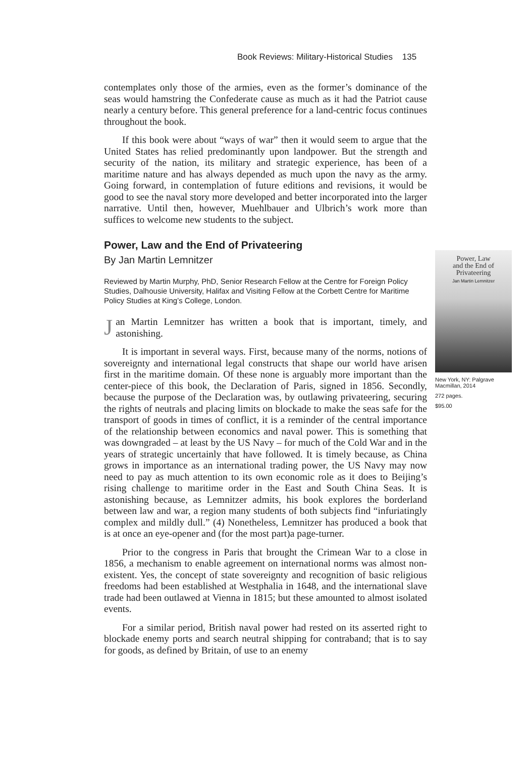Book Reviews: Military-Historical Studies 135
contemplates only those of the armies, even as the former’s dominance of the seas would hamstring the Confederate cause as much as it had the Patriot cause nearly a century before. This general preference for a land-centric focus continues throughout the book.
If this book were about “ways of war” then it would seem to argue that the United States has relied predominantly upon landpower. But the strength and security of the nation, its military and strategic experience, has been of a maritime nature and has always depended as much upon the navy as the army. Going forward, in contemplation of future editions and revisions, it would be good to see the naval story more developed and better incorporated into the larger narrative. Until then, however, Muehlbauer and Ulbrich’s work more than suffices to welcome new students to the subject.
Power, Law and the End of Privateering
By Jan Martin Lemnitzer
Reviewed by Martin Murphy, PhD, Senior Research Fellow at the Centre for Foreign Policy Studies, Dalhousie University, Halifax and Visiting Fellow at the Corbett Centre for Maritime Policy Studies at King’s College, London.
Jan Martin Lemnitzer has written a book that is important, timely, and astonishing.
It is important in several ways. First, because many of the norms, notions of sovereignty and international legal constructs that shape our world have arisen first in the maritime domain. Of these none is arguably more important than the center-piece of this book, the Declaration of Paris, signed in 1856. Secondly, because the purpose of the Declaration was, by outlawing privateering, securing the rights of neutrals and placing limits on blockade to make the seas safe for the transport of goods in times of conflict, it is a reminder of the central importance of the relationship between economics and naval power. This is something that was downgraded – at least by the US Navy – for much of the Cold War and in the years of strategic uncertainly that have followed. It is timely because, as China grows in importance as an international trading power, the US Navy may now need to pay as much attention to its own economic role as it does to Beijing’s rising challenge to maritime order in the East and South China Seas. It is astonishing because, as Lemnitzer admits, his book explores the borderland between law and war, a region many students of both subjects find “infuriatingly complex and mildly dull.” (4) Nonetheless, Lemnitzer has produced a book that is at once an eye-opener and (for the most part)a page-turner.
Prior to the congress in Paris that brought the Crimean War to a close in 1856, a mechanism to enable agreement on international norms was almost non-existent. Yes, the concept of state sovereignty and recognition of basic religious freedoms had been established at Westphalia in 1648, and the international slave trade had been outlawed at Vienna in 1815; but these amounted to almost isolated events.
For a similar period, British naval power had rested on its asserted right to blockade enemy ports and search neutral shipping for contraband; that is to say for goods, as defined by Britain, of use to an enemy
Power, Law
and the End of
Privateering
Jan Martin Lemnitzer
New York, NY: Palgrave Macmillan, 2014
272 pages.
$95.00